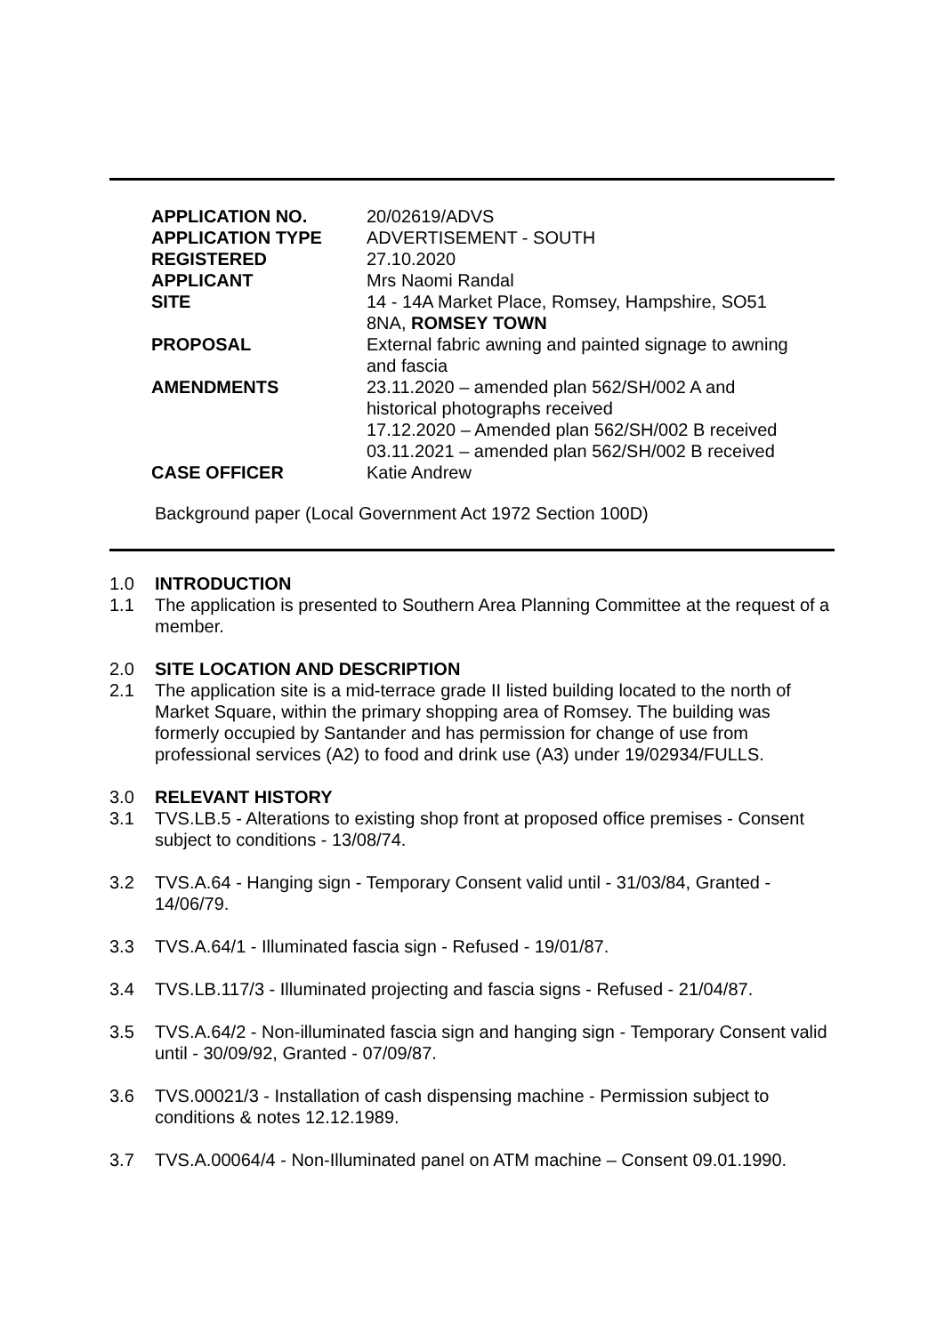| APPLICATION NO. | 20/02619/ADVS |
| APPLICATION TYPE | ADVERTISEMENT - SOUTH |
| REGISTERED | 27.10.2020 |
| APPLICANT | Mrs Naomi Randal |
| SITE | 14 - 14A Market Place, Romsey, Hampshire, SO51 8NA, ROMSEY TOWN |
| PROPOSAL | External fabric awning and painted signage to awning and fascia |
| AMENDMENTS | 23.11.2020 – amended plan 562/SH/002 A and historical photographs received 17.12.2020 – Amended plan 562/SH/002 B received 03.11.2021 – amended plan 562/SH/002 B received |
| CASE OFFICER | Katie Andrew |
Background paper (Local Government Act 1972 Section 100D)
1.0 INTRODUCTION
1.1 The application is presented to Southern Area Planning Committee at the request of a member.
2.0 SITE LOCATION AND DESCRIPTION
2.1 The application site is a mid-terrace grade II listed building located to the north of Market Square, within the primary shopping area of Romsey. The building was formerly occupied by Santander and has permission for change of use from professional services (A2) to food and drink use (A3) under 19/02934/FULLS.
3.0 RELEVANT HISTORY
3.1 TVS.LB.5 - Alterations to existing shop front at proposed office premises - Consent subject to conditions - 13/08/74.
3.2 TVS.A.64 - Hanging sign - Temporary Consent valid until - 31/03/84, Granted - 14/06/79.
3.3 TVS.A.64/1 - Illuminated fascia sign - Refused - 19/01/87.
3.4 TVS.LB.117/3 - Illuminated projecting and fascia signs - Refused - 21/04/87.
3.5 TVS.A.64/2 - Non-illuminated fascia sign and hanging sign - Temporary Consent valid until - 30/09/92, Granted - 07/09/87.
3.6 TVS.00021/3 - Installation of cash dispensing machine - Permission subject to conditions & notes 12.12.1989.
3.7 TVS.A.00064/4 - Non-Illuminated panel on ATM machine – Consent 09.01.1990.